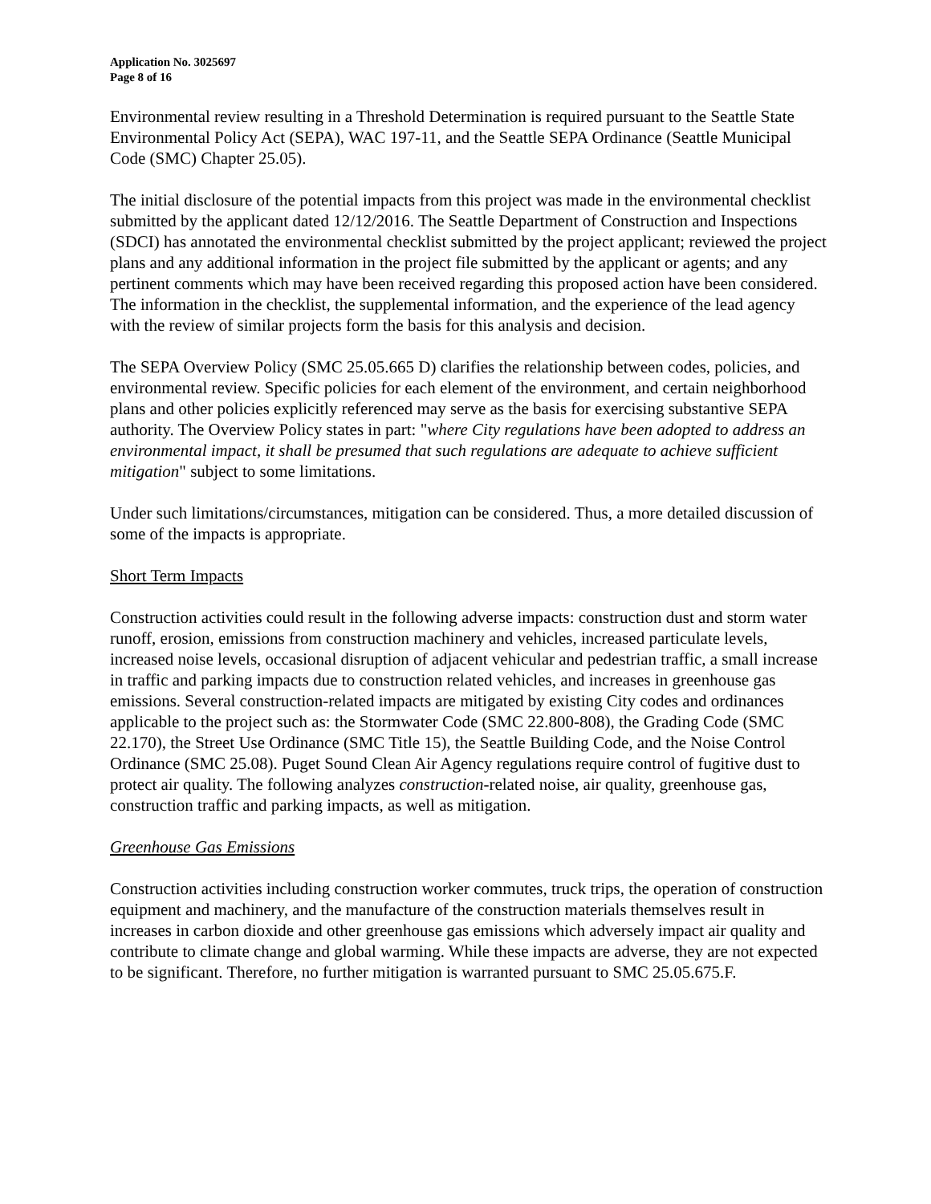Application No. 3025697
Page 8 of 16
Environmental review resulting in a Threshold Determination is required pursuant to the Seattle State Environmental Policy Act (SEPA), WAC 197-11, and the Seattle SEPA Ordinance (Seattle Municipal Code (SMC) Chapter 25.05).
The initial disclosure of the potential impacts from this project was made in the environmental checklist submitted by the applicant dated 12/12/2016. The Seattle Department of Construction and Inspections (SDCI) has annotated the environmental checklist submitted by the project applicant; reviewed the project plans and any additional information in the project file submitted by the applicant or agents; and any pertinent comments which may have been received regarding this proposed action have been considered. The information in the checklist, the supplemental information, and the experience of the lead agency with the review of similar projects form the basis for this analysis and decision.
The SEPA Overview Policy (SMC 25.05.665 D) clarifies the relationship between codes, policies, and environmental review. Specific policies for each element of the environment, and certain neighborhood plans and other policies explicitly referenced may serve as the basis for exercising substantive SEPA authority. The Overview Policy states in part: "where City regulations have been adopted to address an environmental impact, it shall be presumed that such regulations are adequate to achieve sufficient mitigation" subject to some limitations.
Under such limitations/circumstances, mitigation can be considered. Thus, a more detailed discussion of some of the impacts is appropriate.
Short Term Impacts
Construction activities could result in the following adverse impacts: construction dust and storm water runoff, erosion, emissions from construction machinery and vehicles, increased particulate levels, increased noise levels, occasional disruption of adjacent vehicular and pedestrian traffic, a small increase in traffic and parking impacts due to construction related vehicles, and increases in greenhouse gas emissions. Several construction-related impacts are mitigated by existing City codes and ordinances applicable to the project such as: the Stormwater Code (SMC 22.800-808), the Grading Code (SMC 22.170), the Street Use Ordinance (SMC Title 15), the Seattle Building Code, and the Noise Control Ordinance (SMC 25.08). Puget Sound Clean Air Agency regulations require control of fugitive dust to protect air quality. The following analyzes construction-related noise, air quality, greenhouse gas, construction traffic and parking impacts, as well as mitigation.
Greenhouse Gas Emissions
Construction activities including construction worker commutes, truck trips, the operation of construction equipment and machinery, and the manufacture of the construction materials themselves result in increases in carbon dioxide and other greenhouse gas emissions which adversely impact air quality and contribute to climate change and global warming. While these impacts are adverse, they are not expected to be significant. Therefore, no further mitigation is warranted pursuant to SMC 25.05.675.F.